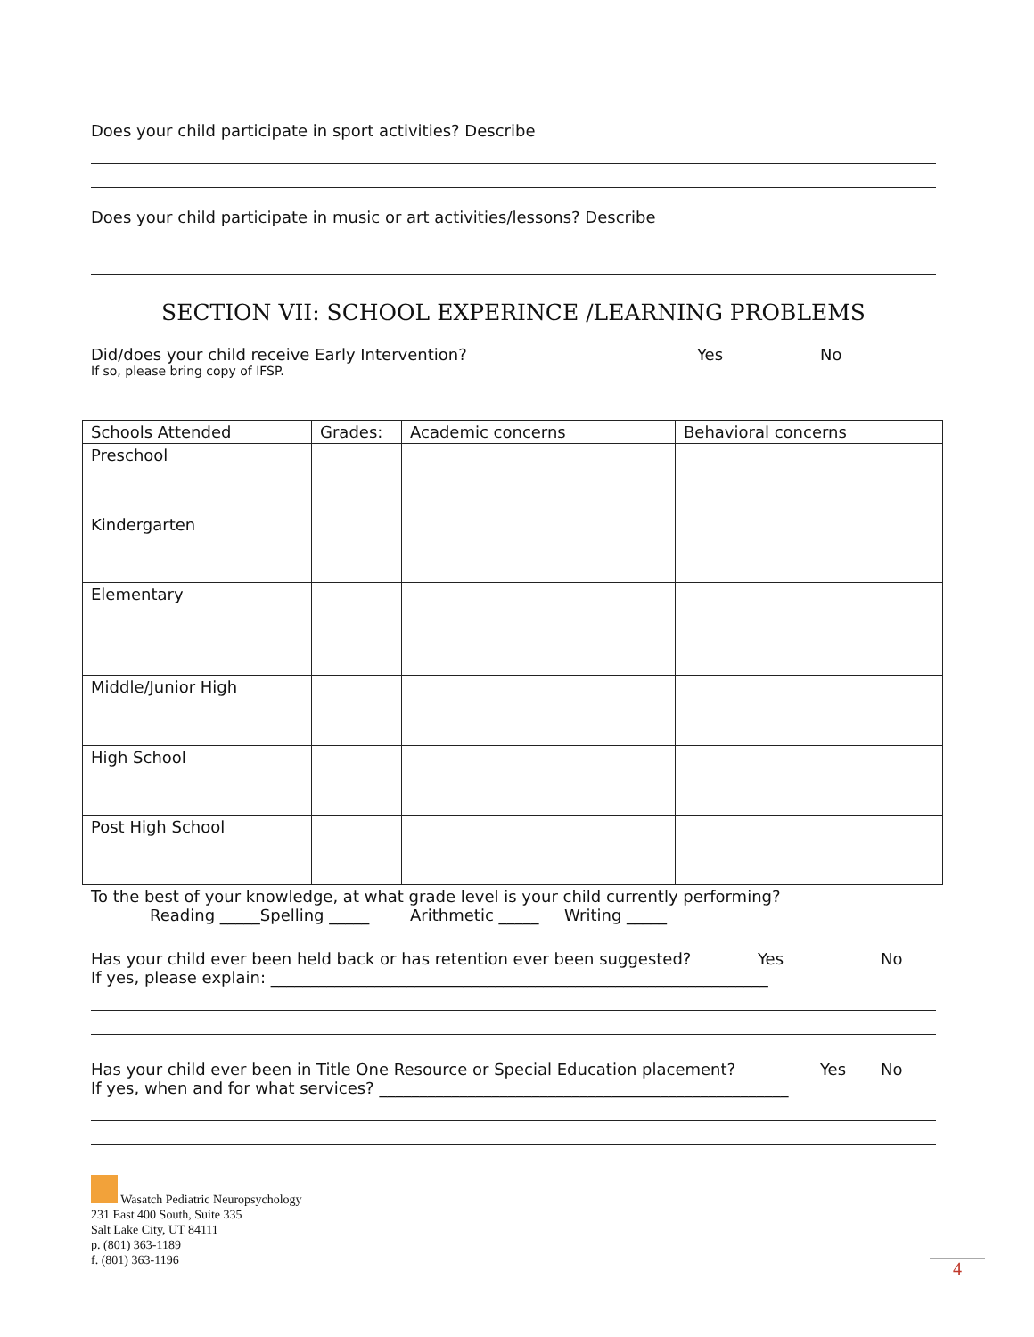Does your child participate in sport activities? Describe
Does your child participate in music or art activities/lessons? Describe
SECTION VII: SCHOOL EXPERINCE /LEARNING PROBLEMS
Did/does your child receive Early Intervention? Yes No
If so, please bring copy of IFSP.
| Schools Attended | Grades: | Academic concerns | Behavioral concerns |
| --- | --- | --- | --- |
| Preschool | | | |
| Kindergarten | | | |
| Elementary | | | |
| Middle/Junior High | | | |
| High School | | | |
| Post High School | | | |
To the best of your knowledge, at what grade level is your child currently performing?
Reading _____Spelling _____ Arithmetic _____ Writing _____
Has your child ever been held back or has retention ever been suggested? Yes No
If yes, please explain: ______________________________________________________________
Has your child ever been in Title One Resource or Special Education placement? Yes No
If yes, when and for what services? ___________________________________________________
Wasatch Pediatric Neuropsychology
231 East 400 South, Suite 335
Salt Lake City, UT 84111
p. (801) 363-1189
f. (801) 363-1196
4